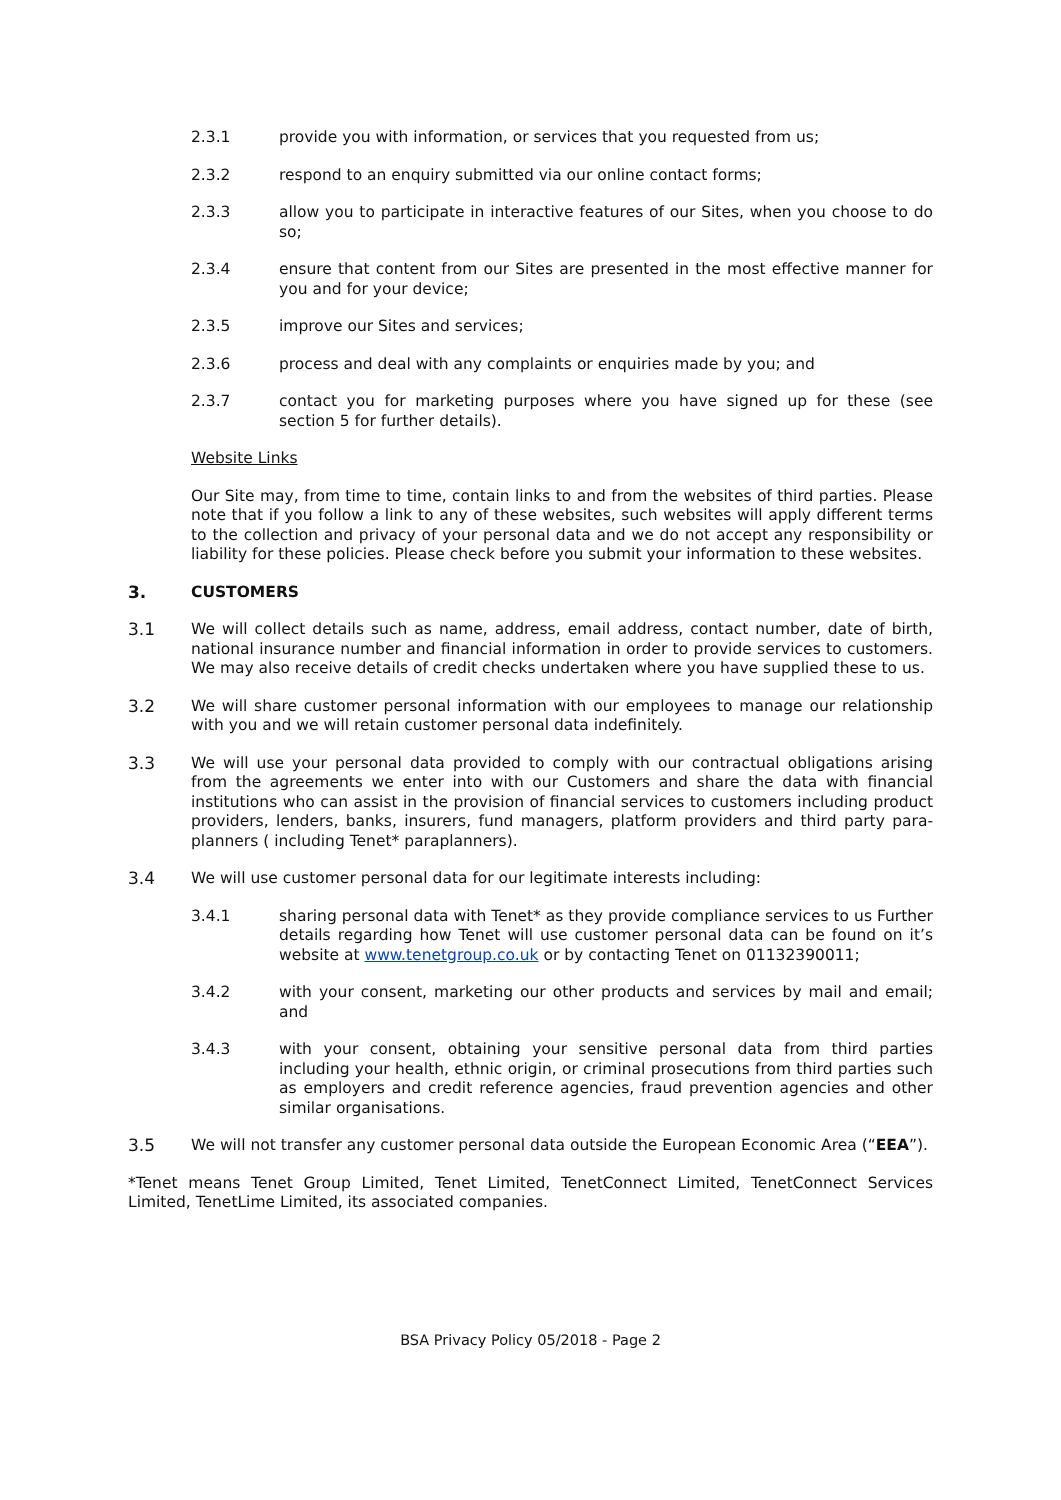2.3.1 provide you with information, or services that you requested from us;
2.3.2 respond to an enquiry submitted via our online contact forms;
2.3.3 allow you to participate in interactive features of our Sites, when you choose to do so;
2.3.4 ensure that content from our Sites are presented in the most effective manner for you and for your device;
2.3.5 improve our Sites and services;
2.3.6 process and deal with any complaints or enquiries made by you; and
2.3.7 contact you for marketing purposes where you have signed up for these (see section 5 for further details).
Website Links
Our Site may, from time to time, contain links to and from the websites of third parties. Please note that if you follow a link to any of these websites, such websites will apply different terms to the collection and privacy of your personal data and we do not accept any responsibility or liability for these policies. Please check before you submit your information to these websites.
3. CUSTOMERS
3.1 We will collect details such as name, address, email address, contact number, date of birth, national insurance number and financial information in order to provide services to customers. We may also receive details of credit checks undertaken where you have supplied these to us.
3.2 We will share customer personal information with our employees to manage our relationship with you and we will retain customer personal data indefinitely.
3.3 We will use your personal data provided to comply with our contractual obligations arising from the agreements we enter into with our Customers and share the data with financial institutions who can assist in the provision of financial services to customers including product providers, lenders, banks, insurers, fund managers, platform providers and third party para-planners ( including Tenet* paraplanners).
3.4 We will use customer personal data for our legitimate interests including:
3.4.1 sharing personal data with Tenet* as they provide compliance services to us Further details regarding how Tenet will use customer personal data can be found on it’s website at www.tenetgroup.co.uk or by contacting Tenet on 01132390011;
3.4.2 with your consent, marketing our other products and services by mail and email; and
3.4.3 with your consent, obtaining your sensitive personal data from third parties including your health, ethnic origin, or criminal prosecutions from third parties such as employers and credit reference agencies, fraud prevention agencies and other similar organisations.
3.5 We will not transfer any customer personal data outside the European Economic Area (“EEA”).
*Tenet means Tenet Group Limited, Tenet Limited, TenetConnect Limited, TenetConnect Services Limited, TenetLime Limited, its associated companies.
BSA Privacy Policy 05/2018 - Page 2